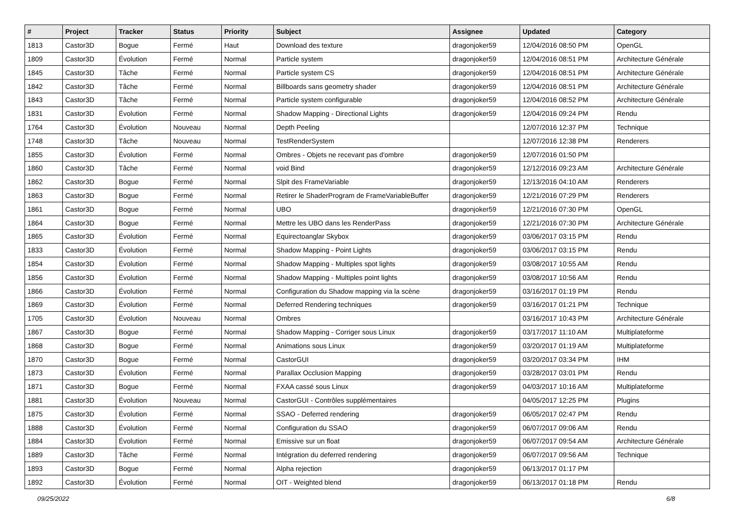| # | Project | Tracker | Status | Priority | Subject | Assignee | Updated | Category |
| --- | --- | --- | --- | --- | --- | --- | --- | --- |
| 1813 | Castor3D | Bogue | Fermé | Haut | Download des texture | dragonjoker59 | 12/04/2016 08:50 PM | OpenGL |
| 1809 | Castor3D | Évolution | Fermé | Normal | Particle system | dragonjoker59 | 12/04/2016 08:51 PM | Architecture Générale |
| 1845 | Castor3D | Tâche | Fermé | Normal | Particle system CS | dragonjoker59 | 12/04/2016 08:51 PM | Architecture Générale |
| 1842 | Castor3D | Tâche | Fermé | Normal | Billboards sans geometry shader | dragonjoker59 | 12/04/2016 08:51 PM | Architecture Générale |
| 1843 | Castor3D | Tâche | Fermé | Normal | Particle system configurable | dragonjoker59 | 12/04/2016 08:52 PM | Architecture Générale |
| 1831 | Castor3D | Évolution | Fermé | Normal | Shadow Mapping - Directional Lights | dragonjoker59 | 12/04/2016 09:24 PM | Rendu |
| 1764 | Castor3D | Évolution | Nouveau | Normal | Depth Peeling | | 12/07/2016 12:37 PM | Technique |
| 1748 | Castor3D | Tâche | Nouveau | Normal | TestRenderSystem | | 12/07/2016 12:38 PM | Renderers |
| 1855 | Castor3D | Évolution | Fermé | Normal | Ombres - Objets ne recevant pas d'ombre | dragonjoker59 | 12/07/2016 01:50 PM | |
| 1860 | Castor3D | Tâche | Fermé | Normal | void Bind | dragonjoker59 | 12/12/2016 09:23 AM | Architecture Générale |
| 1862 | Castor3D | Bogue | Fermé | Normal | Slpit des FrameVariable | dragonjoker59 | 12/13/2016 04:10 AM | Renderers |
| 1863 | Castor3D | Bogue | Fermé | Normal | Retirer le ShaderProgram de FrameVariableBuffer | dragonjoker59 | 12/21/2016 07:29 PM | Renderers |
| 1861 | Castor3D | Bogue | Fermé | Normal | UBO | dragonjoker59 | 12/21/2016 07:30 PM | OpenGL |
| 1864 | Castor3D | Bogue | Fermé | Normal | Mettre les UBO dans les RenderPass | dragonjoker59 | 12/21/2016 07:30 PM | Architecture Générale |
| 1865 | Castor3D | Évolution | Fermé | Normal | Equirectoanglar Skybox | dragonjoker59 | 03/06/2017 03:15 PM | Rendu |
| 1833 | Castor3D | Évolution | Fermé | Normal | Shadow Mapping - Point Lights | dragonjoker59 | 03/06/2017 03:15 PM | Rendu |
| 1854 | Castor3D | Évolution | Fermé | Normal | Shadow Mapping - Multiples spot lights | dragonjoker59 | 03/08/2017 10:55 AM | Rendu |
| 1856 | Castor3D | Évolution | Fermé | Normal | Shadow Mapping - Multiples point lights | dragonjoker59 | 03/08/2017 10:56 AM | Rendu |
| 1866 | Castor3D | Évolution | Fermé | Normal | Configuration du Shadow mapping via la scène | dragonjoker59 | 03/16/2017 01:19 PM | Rendu |
| 1869 | Castor3D | Évolution | Fermé | Normal | Deferred Rendering techniques | dragonjoker59 | 03/16/2017 01:21 PM | Technique |
| 1705 | Castor3D | Évolution | Nouveau | Normal | Ombres | | 03/16/2017 10:43 PM | Architecture Générale |
| 1867 | Castor3D | Bogue | Fermé | Normal | Shadow Mapping - Corriger sous Linux | dragonjoker59 | 03/17/2017 11:10 AM | Multiplateforme |
| 1868 | Castor3D | Bogue | Fermé | Normal | Animations sous Linux | dragonjoker59 | 03/20/2017 01:19 AM | Multiplateforme |
| 1870 | Castor3D | Bogue | Fermé | Normal | CastorGUI | dragonjoker59 | 03/20/2017 03:34 PM | IHM |
| 1873 | Castor3D | Évolution | Fermé | Normal | Parallax Occlusion Mapping | dragonjoker59 | 03/28/2017 03:01 PM | Rendu |
| 1871 | Castor3D | Bogue | Fermé | Normal | FXAA cassé sous Linux | dragonjoker59 | 04/03/2017 10:16 AM | Multiplateforme |
| 1881 | Castor3D | Évolution | Nouveau | Normal | CastorGUI - Contrôles supplémentaires | | 04/05/2017 12:25 PM | Plugins |
| 1875 | Castor3D | Évolution | Fermé | Normal | SSAO - Deferred rendering | dragonjoker59 | 06/05/2017 02:47 PM | Rendu |
| 1888 | Castor3D | Évolution | Fermé | Normal | Configuration du SSAO | dragonjoker59 | 06/07/2017 09:06 AM | Rendu |
| 1884 | Castor3D | Évolution | Fermé | Normal | Emissive sur un float | dragonjoker59 | 06/07/2017 09:54 AM | Architecture Générale |
| 1889 | Castor3D | Tâche | Fermé | Normal | Intégration du deferred rendering | dragonjoker59 | 06/07/2017 09:56 AM | Technique |
| 1893 | Castor3D | Bogue | Fermé | Normal | Alpha rejection | dragonjoker59 | 06/13/2017 01:17 PM | |
| 1892 | Castor3D | Évolution | Fermé | Normal | OIT - Weighted blend | dragonjoker59 | 06/13/2017 01:18 PM | Rendu |
09/25/2022 6/8